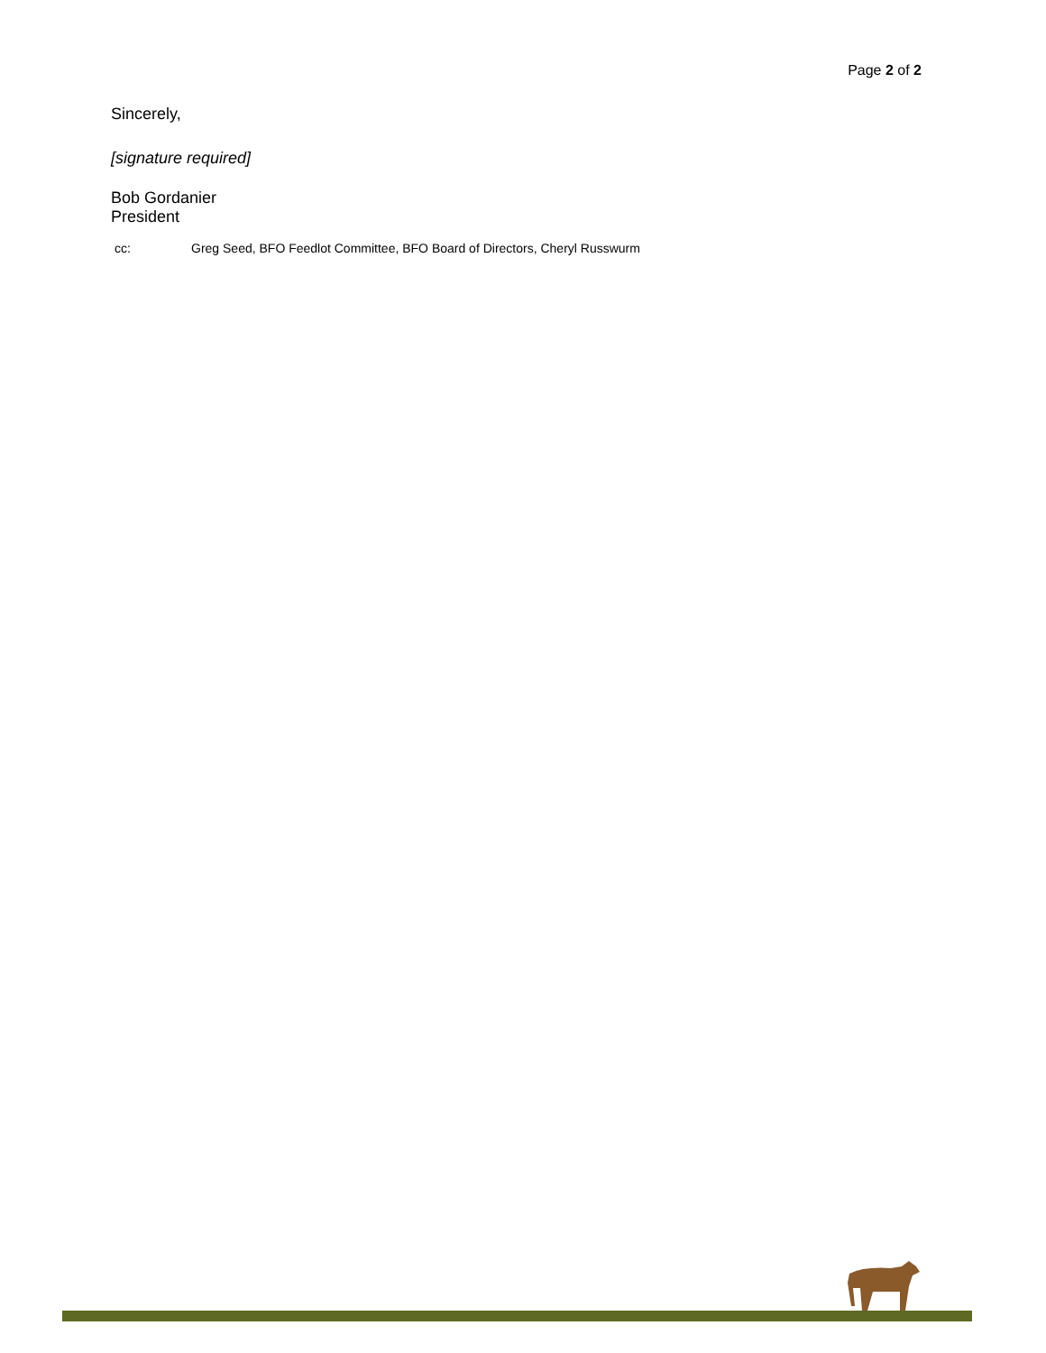Page 2 of 2
Sincerely,
[signature required]
Bob Gordanier
President
cc: Greg Seed, BFO Feedlot Committee, BFO Board of Directors, Cheryl Russwurm